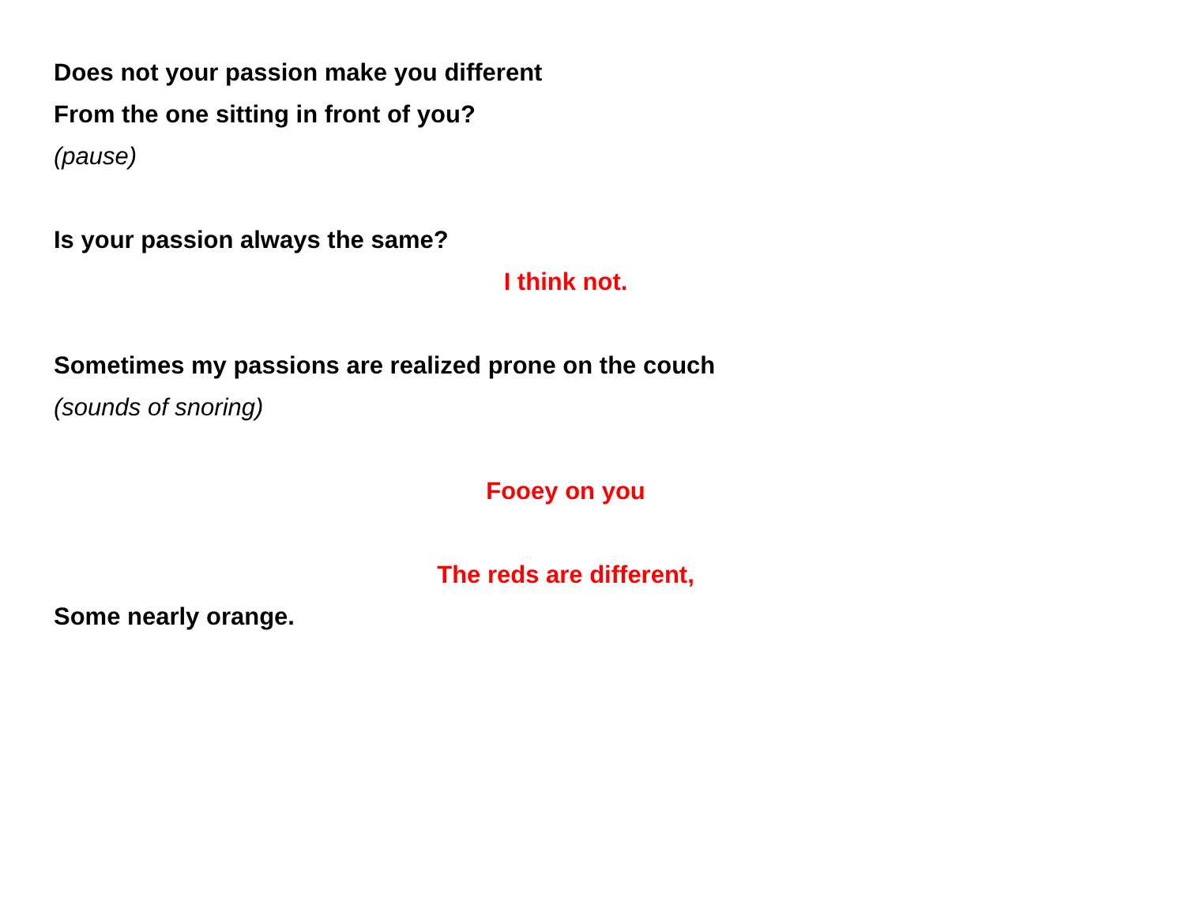Does not your passion make you different
From the one sitting in front of you?
(pause)
Is your passion always the same?
I think not.
Sometimes my passions are realized prone on the couch
(sounds of snoring)
Fooey on you
The reds are different,
Some nearly orange.